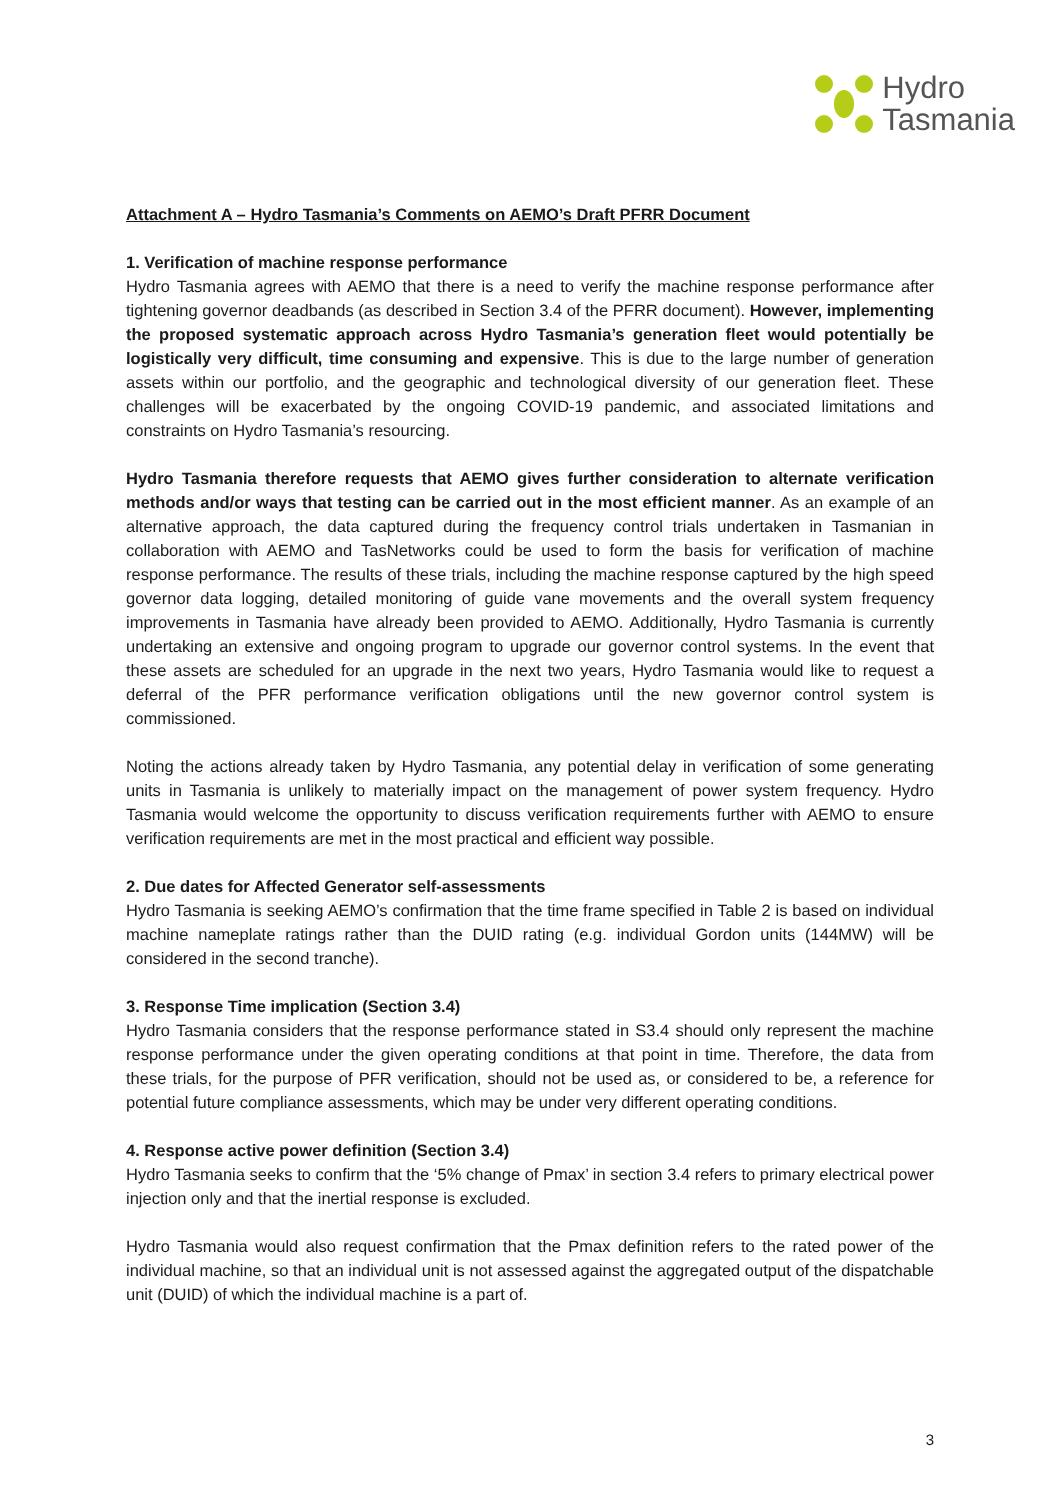Hydro
Tasmania
Attachment A – Hydro Tasmania’s Comments on AEMO’s Draft PFRR Document
1. Verification of machine response performance
Hydro Tasmania agrees with AEMO that there is a need to verify the machine response performance after tightening governor deadbands (as described in Section 3.4 of the PFRR document). However, implementing the proposed systematic approach across Hydro Tasmania’s generation fleet would potentially be logistically very difficult, time consuming and expensive. This is due to the large number of generation assets within our portfolio, and the geographic and technological diversity of our generation fleet. These challenges will be exacerbated by the ongoing COVID-19 pandemic, and associated limitations and constraints on Hydro Tasmania’s resourcing.
Hydro Tasmania therefore requests that AEMO gives further consideration to alternate verification methods and/or ways that testing can be carried out in the most efficient manner. As an example of an alternative approach, the data captured during the frequency control trials undertaken in Tasmanian in collaboration with AEMO and TasNetworks could be used to form the basis for verification of machine response performance. The results of these trials, including the machine response captured by the high speed governor data logging, detailed monitoring of guide vane movements and the overall system frequency improvements in Tasmania have already been provided to AEMO. Additionally, Hydro Tasmania is currently undertaking an extensive and ongoing program to upgrade our governor control systems. In the event that these assets are scheduled for an upgrade in the next two years, Hydro Tasmania would like to request a deferral of the PFR performance verification obligations until the new governor control system is commissioned.
Noting the actions already taken by Hydro Tasmania, any potential delay in verification of some generating units in Tasmania is unlikely to materially impact on the management of power system frequency. Hydro Tasmania would welcome the opportunity to discuss verification requirements further with AEMO to ensure verification requirements are met in the most practical and efficient way possible.
2. Due dates for Affected Generator self-assessments
Hydro Tasmania is seeking AEMO’s confirmation that the time frame specified in Table 2 is based on individual machine nameplate ratings rather than the DUID rating (e.g. individual Gordon units (144MW) will be considered in the second tranche).
3. Response Time implication (Section 3.4)
Hydro Tasmania considers that the response performance stated in S3.4 should only represent the machine response performance under the given operating conditions at that point in time. Therefore, the data from these trials, for the purpose of PFR verification, should not be used as, or considered to be, a reference for potential future compliance assessments, which may be under very different operating conditions.
4. Response active power definition (Section 3.4)
Hydro Tasmania seeks to confirm that the ‘5% change of Pmax’ in section 3.4 refers to primary electrical power injection only and that the inertial response is excluded.
Hydro Tasmania would also request confirmation that the Pmax definition refers to the rated power of the individual machine, so that an individual unit is not assessed against the aggregated output of the dispatchable unit (DUID) of which the individual machine is a part of.
3